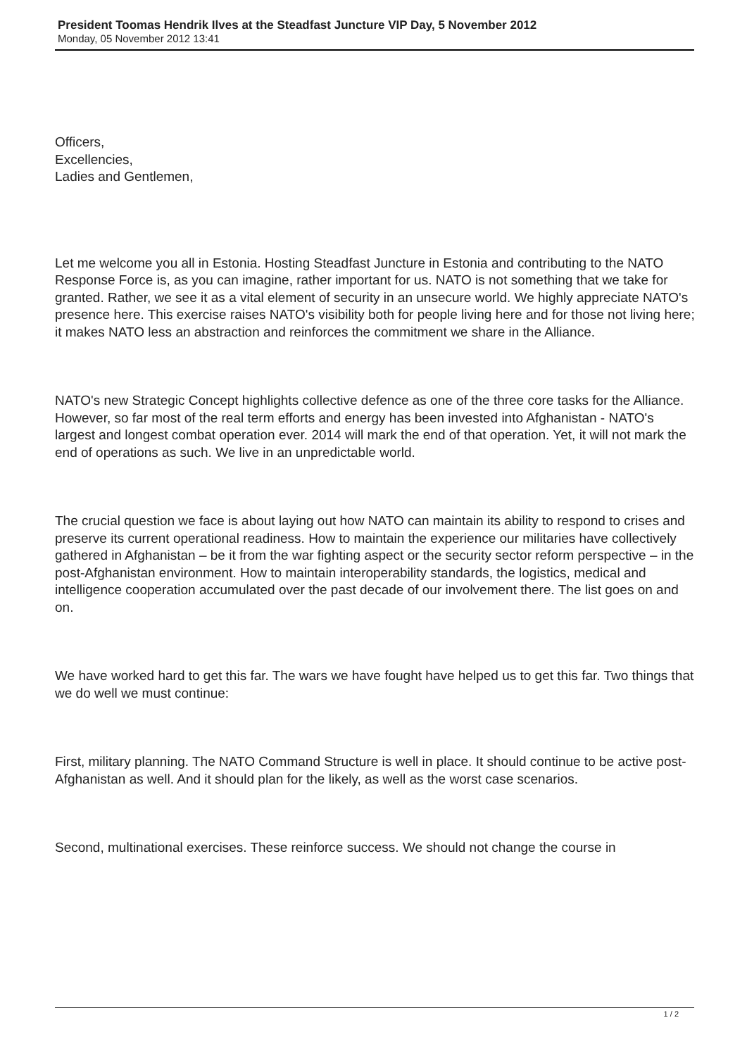President Toomas Hendrik Ilves at the Steadfast Juncture VIP Day, 5 November 2012
Monday, 05 November 2012 13:41
Officers,
Excellencies,
Ladies and Gentlemen,
Let me welcome you all in Estonia. Hosting Steadfast Juncture in Estonia and contributing to the NATO Response Force is, as you can imagine, rather important for us. NATO is not something that we take for granted. Rather, we see it as a vital element of security in an unsecure world. We highly appreciate NATO's presence here. This exercise raises NATO's visibility both for people living here and for those not living here; it makes NATO less an abstraction and reinforces the commitment we share in the Alliance.
NATO's new Strategic Concept highlights collective defence as one of the three core tasks for the Alliance. However, so far most of the real term efforts and energy has been invested into Afghanistan - NATO's largest and longest combat operation ever. 2014 will mark the end of that operation. Yet, it will not mark the end of operations as such. We live in an unpredictable world.
The crucial question we face is about laying out how NATO can maintain its ability to respond to crises and preserve its current operational readiness. How to maintain the experience our militaries have collectively gathered in Afghanistan – be it from the war fighting aspect or the security sector reform perspective – in the post-Afghanistan environment. How to maintain interoperability standards, the logistics, medical and intelligence cooperation accumulated over the past decade of our involvement there. The list goes on and on.
We have worked hard to get this far. The wars we have fought have helped us to get this far. Two things that we do well we must continue:
First, military planning. The NATO Command Structure is well in place. It should continue to be active post-Afghanistan as well. And it should plan for the likely, as well as the worst case scenarios.
Second, multinational exercises. These reinforce success. We should not change the course in
1 / 2